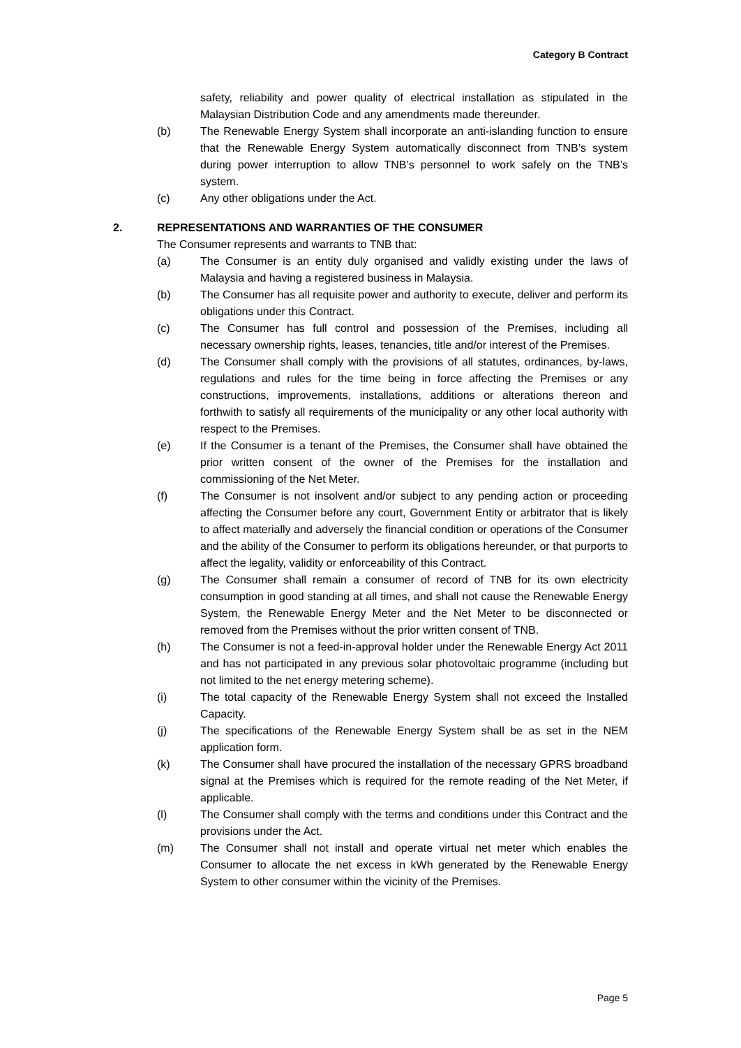Category B Contract
safety, reliability and power quality of electrical installation as stipulated in the Malaysian Distribution Code and any amendments made thereunder.
(b) The Renewable Energy System shall incorporate an anti-islanding function to ensure that the Renewable Energy System automatically disconnect from TNB’s system during power interruption to allow TNB’s personnel to work safely on the TNB’s system.
(c) Any other obligations under the Act.
2. REPRESENTATIONS AND WARRANTIES OF THE CONSUMER
The Consumer represents and warrants to TNB that:
(a) The Consumer is an entity duly organised and validly existing under the laws of Malaysia and having a registered business in Malaysia.
(b) The Consumer has all requisite power and authority to execute, deliver and perform its obligations under this Contract.
(c) The Consumer has full control and possession of the Premises, including all necessary ownership rights, leases, tenancies, title and/or interest of the Premises.
(d) The Consumer shall comply with the provisions of all statutes, ordinances, by-laws, regulations and rules for the time being in force affecting the Premises or any constructions, improvements, installations, additions or alterations thereon and forthwith to satisfy all requirements of the municipality or any other local authority with respect to the Premises.
(e) If the Consumer is a tenant of the Premises, the Consumer shall have obtained the prior written consent of the owner of the Premises for the installation and commissioning of the Net Meter.
(f) The Consumer is not insolvent and/or subject to any pending action or proceeding affecting the Consumer before any court, Government Entity or arbitrator that is likely to affect materially and adversely the financial condition or operations of the Consumer and the ability of the Consumer to perform its obligations hereunder, or that purports to affect the legality, validity or enforceability of this Contract.
(g) The Consumer shall remain a consumer of record of TNB for its own electricity consumption in good standing at all times, and shall not cause the Renewable Energy System, the Renewable Energy Meter and the Net Meter to be disconnected or removed from the Premises without the prior written consent of TNB.
(h) The Consumer is not a feed-in-approval holder under the Renewable Energy Act 2011 and has not participated in any previous solar photovoltaic programme (including but not limited to the net energy metering scheme).
(i) The total capacity of the Renewable Energy System shall not exceed the Installed Capacity.
(j) The specifications of the Renewable Energy System shall be as set in the NEM application form.
(k) The Consumer shall have procured the installation of the necessary GPRS broadband signal at the Premises which is required for the remote reading of the Net Meter, if applicable.
(l) The Consumer shall comply with the terms and conditions under this Contract and the provisions under the Act.
(m) The Consumer shall not install and operate virtual net meter which enables the Consumer to allocate the net excess in kWh generated by the Renewable Energy System to other consumer within the vicinity of the Premises.
Page 5